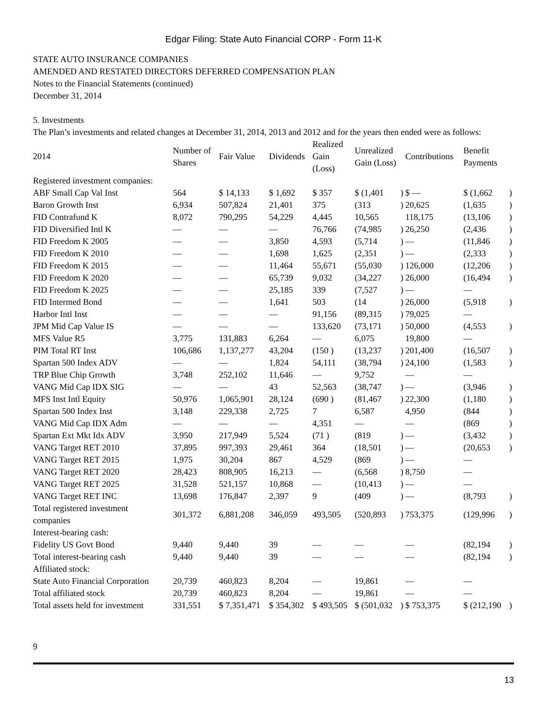Edgar Filing: State Auto Financial CORP - Form 11-K
STATE AUTO INSURANCE COMPANIES
AMENDED AND RESTATED DIRECTORS DEFERRED COMPENSATION PLAN
Notes to the Financial Statements (continued)
December 31, 2014
5. Investments
The Plan’s investments and related changes at December 31, 2014, 2013 and 2012 and for the years then ended were as follows:
| 2014 | Number of Shares | Fair Value | Dividends | Realized Gain (Loss) | Unrealized Gain (Loss) | | Contributions | Benefit Payments | |
| --- | --- | --- | --- | --- | --- | --- | --- | --- | --- |
| Registered investment companies: | | | | | | | | | |
| ABF Small Cap Val Inst | 564 | $ 14,133 | $ 1,692 | $ 357 | $ (1,401 | ) | $ — | $ (1,662 | ) |
| Baron Growth Inst | 6,934 | 507,824 | 21,401 | 375 | (313 | ) | 20,625 | (1,635 | ) |
| FID Contrafund K | 8,072 | 790,295 | 54,229 | 4,445 | 10,565 | | 118,175 | (13,106 | ) |
| FID Diversified Intl K | — | — | — | 76,766 | (74,985 | ) | 26,250 | (2,436 | ) |
| FID Freedom K 2005 | — | — | 3,850 | 4,593 | (5,714 | ) | — | (11,846 | ) |
| FID Freedom K 2010 | — | — | 1,698 | 1,625 | (2,351 | ) | — | (2,333 | ) |
| FID Freedom K 2015 | — | — | 11,464 | 55,671 | (55,030 | ) | 126,000 | (12,206 | ) |
| FID Freedom K 2020 | — | — | 65,739 | 9,032 | (34,227 | ) | 26,000 | (16,494 | ) |
| FID Freedom K 2025 | — | — | 25,185 | 339 | (7,527 | ) | — | — | |
| FID Intermed Bond | — | — | 1,641 | 503 | (14 | ) | 26,000 | (5,918 | ) |
| Harbor Intl Inst | — | — | — | 91,156 | (89,315 | ) | 79,025 | — | |
| JPM Mid Cap Value IS | — | — | — | 133,620 | (73,171 | ) | 50,000 | (4,553 | ) |
| MFS Value R5 | 3,775 | 131,883 | 6,264 | — | 6,075 | | 19,800 | — | |
| PIM Total RT Inst | 106,686 | 1,137,277 | 43,204 | (150 ) | (13,237 | ) | 201,400 | (16,507 | ) |
| Spartan 500 Index ADV | — | — | 1,824 | 54,111 | (38,794 | ) | 24,100 | (1,583 | ) |
| TRP Blue Chip Growth | 3,748 | 252,102 | 11,646 | — | 9,752 | | — | — | |
| VANG Mid Cap IDX SIG | — | — | 43 | 52,563 | (38,747 | ) | — | (3,946 | ) |
| MFS Inst Intl Equity | 50,976 | 1,065,901 | 28,124 | (690 ) | (81,467 | ) | 22,300 | (1,180 | ) |
| Spartan 500 Index Inst | 3,148 | 229,338 | 2,725 | 7 | 6,587 | | 4,950 | (844 | ) |
| VANG Mid Cap IDX Adm | — | — | — | 4,351 | — | | — | (869 | ) |
| Spartan Ext Mkt Idx ADV | 3,950 | 217,949 | 5,524 | (71 ) | (819 | ) | — | (3,432 | ) |
| VANG Target RET 2010 | 37,895 | 997,393 | 29,461 | 364 | (18,501 | ) | — | (20,653 | ) |
| VANG Target RET 2015 | 1,975 | 30,204 | 867 | 4,529 | (869 | ) | — | — | |
| VANG Target RET 2020 | 28,423 | 808,905 | 16,213 | — | (6,568 | ) | 8,750 | — | |
| VANG Target RET 2025 | 31,528 | 521,157 | 10,868 | — | (10,413 | ) | — | — | |
| VANG Target RET INC | 13,698 | 176,847 | 2,397 | 9 | (409 | ) | — | (8,793 | ) |
| Total registered investment companies | 301,372 | 6,881,208 | 346,059 | 493,505 | (520,893 | ) | 753,375 | (129,996 | ) |
| Interest-bearing cash: | | | | | | | | | |
| Fidelity US Govt Bond | 9,440 | 9,440 | 39 | — | — | | — | (82,194 | ) |
| Total interest-bearing cash | 9,440 | 9,440 | 39 | — | — | | — | (82,194 | ) |
| Affiliated stock: | | | | | | | | | |
| State Auto Financial Corporation | 20,739 | 460,823 | 8,204 | — | 19,861 | | — | — | |
| Total affiliated stock | 20,739 | 460,823 | 8,204 | — | 19,861 | | — | — | |
| Total assets held for investment | 331,551 | $ 7,351,471 | $ 354,302 | $ 493,505 | $ (501,032 | ) | $ 753,375 | $ (212,190 | ) |
9
13